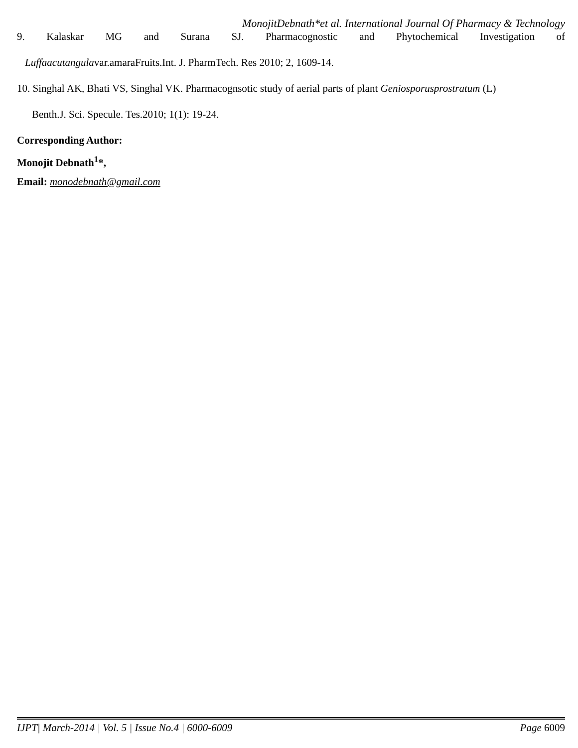MonojitDebnath*et al. International Journal Of Pharmacy & Technology
9. Kalaskar MG and Surana SJ. Pharmacognostic and Phytochemical Investigation of
Luffaacutangulavar.amaraFruits.Int. J. PharmTech. Res 2010; 2, 1609-14.
10. Singhal AK, Bhati VS, Singhal VK. Pharmacognsotic study of aerial parts of plant Geniosporusprostratum (L)
Benth.J. Sci. Specule. Tes.2010; 1(1): 19-24.
Corresponding Author:
Monojit Debnath<sup>1</sup>*,
Email: monodebnath@gmail.com
IJPT| March-2014 | Vol. 5 | Issue No.4 | 6000-6009 Page 6009